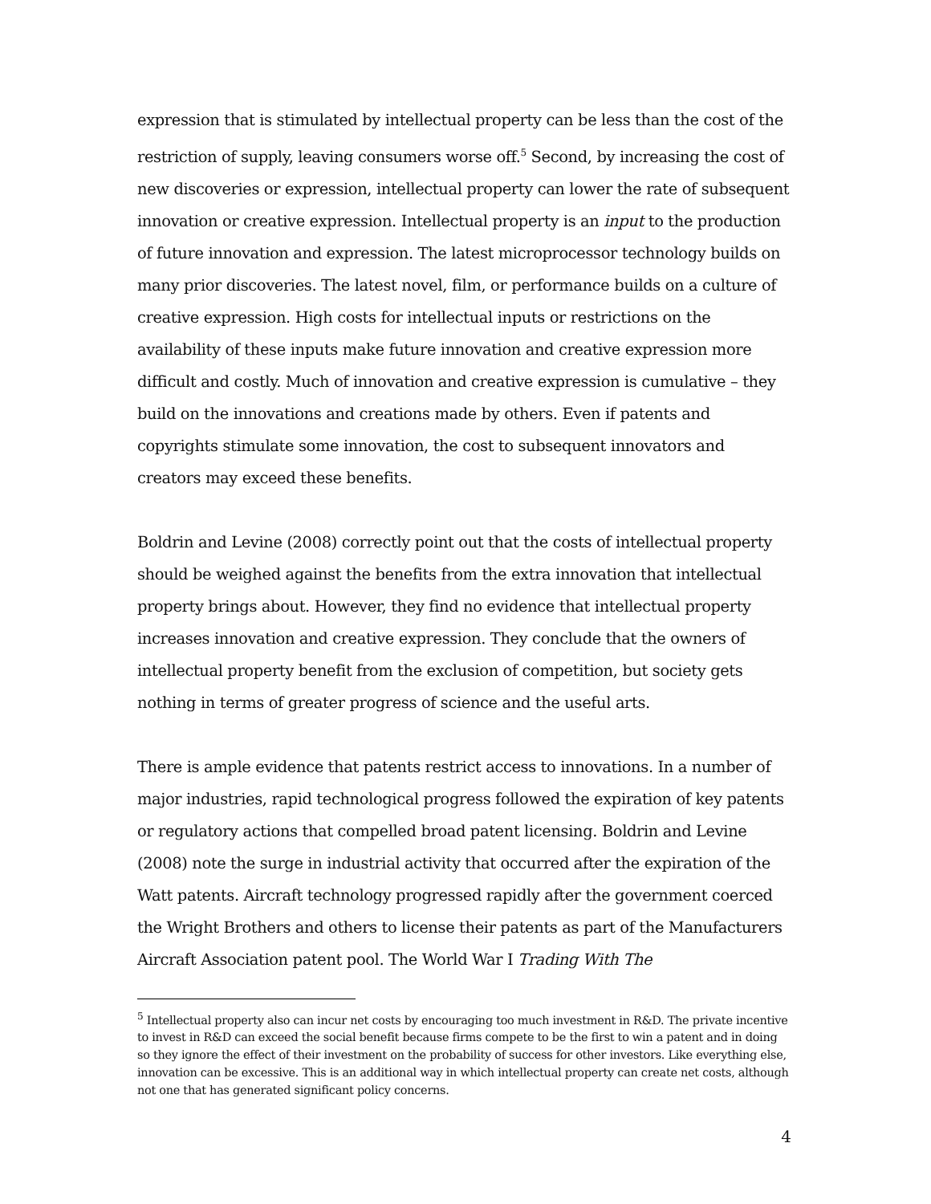expression that is stimulated by intellectual property can be less than the cost of the restriction of supply, leaving consumers worse off.<sup>5</sup> Second, by increasing the cost of new discoveries or expression, intellectual property can lower the rate of subsequent innovation or creative expression. Intellectual property is an input to the production of future innovation and expression. The latest microprocessor technology builds on many prior discoveries. The latest novel, film, or performance builds on a culture of creative expression. High costs for intellectual inputs or restrictions on the availability of these inputs make future innovation and creative expression more difficult and costly. Much of innovation and creative expression is cumulative – they build on the innovations and creations made by others. Even if patents and copyrights stimulate some innovation, the cost to subsequent innovators and creators may exceed these benefits.
Boldrin and Levine (2008) correctly point out that the costs of intellectual property should be weighed against the benefits from the extra innovation that intellectual property brings about. However, they find no evidence that intellectual property increases innovation and creative expression. They conclude that the owners of intellectual property benefit from the exclusion of competition, but society gets nothing in terms of greater progress of science and the useful arts.
There is ample evidence that patents restrict access to innovations. In a number of major industries, rapid technological progress followed the expiration of key patents or regulatory actions that compelled broad patent licensing. Boldrin and Levine (2008) note the surge in industrial activity that occurred after the expiration of the Watt patents. Aircraft technology progressed rapidly after the government coerced the Wright Brothers and others to license their patents as part of the Manufacturers Aircraft Association patent pool. The World War I Trading With The
<sup>5</sup> Intellectual property also can incur net costs by encouraging too much investment in R&D. The private incentive to invest in R&D can exceed the social benefit because firms compete to be the first to win a patent and in doing so they ignore the effect of their investment on the probability of success for other investors. Like everything else, innovation can be excessive. This is an additional way in which intellectual property can create net costs, although not one that has generated significant policy concerns.
4